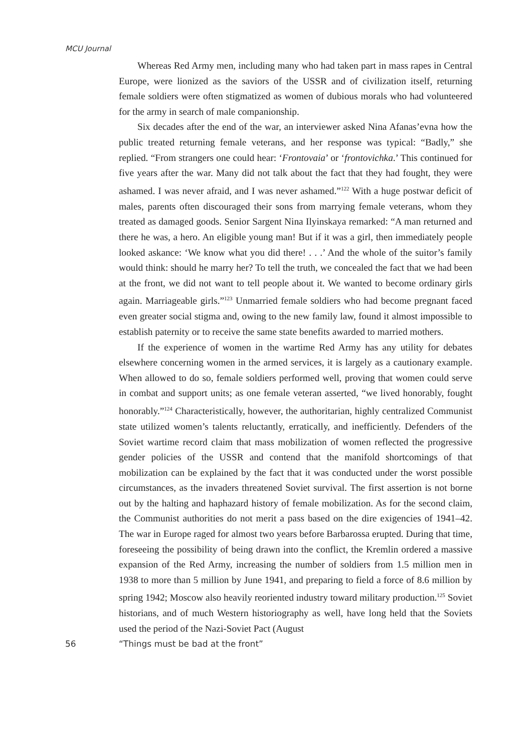MCU Journal
Whereas Red Army men, including many who had taken part in mass rapes in Central Europe, were lionized as the saviors of the USSR and of civilization itself, returning female soldiers were often stigmatized as women of dubious morals who had volunteered for the army in search of male companionship.
Six decades after the end of the war, an interviewer asked Nina Afanas’evna how the public treated returning female veterans, and her response was typical: “Badly,” she replied. “From strangers one could hear: ‘Frontovaia’ or ‘frontovichka.’ This continued for five years after the war. Many did not talk about the fact that they had fought, they were ashamed. I was never afraid, and I was never ashamed.”<sup>122</sup> With a huge postwar deficit of males, parents often discouraged their sons from marrying female veterans, whom they treated as damaged goods. Senior Sargent Nina Ilyinskaya remarked: “A man returned and there he was, a hero. An eligible young man! But if it was a girl, then immediately people looked askance: ‘We know what you did there! . . .’ And the whole of the suitor’s family would think: should he marry her? To tell the truth, we concealed the fact that we had been at the front, we did not want to tell people about it. We wanted to become ordinary girls again. Marriageable girls.”<sup>123</sup> Unmarried female soldiers who had become pregnant faced even greater social stigma and, owing to the new family law, found it almost impossible to establish paternity or to receive the same state benefits awarded to married mothers.
If the experience of women in the wartime Red Army has any utility for debates elsewhere concerning women in the armed services, it is largely as a cautionary example. When allowed to do so, female soldiers performed well, proving that women could serve in combat and support units; as one female veteran asserted, “we lived honorably, fought honorably.”<sup>124</sup> Characteristically, however, the authoritarian, highly centralized Communist state utilized women’s talents reluctantly, erratically, and inefficiently. Defenders of the Soviet wartime record claim that mass mobilization of women reflected the progressive gender policies of the USSR and contend that the manifold shortcomings of that mobilization can be explained by the fact that it was conducted under the worst possible circumstances, as the invaders threatened Soviet survival. The first assertion is not borne out by the halting and haphazard history of female mobilization. As for the second claim, the Communist authorities do not merit a pass based on the dire exigencies of 1941–42. The war in Europe raged for almost two years before Barbarossa erupted. During that time, foreseeing the possibility of being drawn into the conflict, the Kremlin ordered a massive expansion of the Red Army, increasing the number of soldiers from 1.5 million men in 1938 to more than 5 million by June 1941, and preparing to field a force of 8.6 million by spring 1942; Moscow also heavily reoriented industry toward military production.<sup>125</sup> Soviet historians, and of much Western historiography as well, have long held that the Soviets used the period of the Nazi-Soviet Pact (August
56 “Things must be bad at the front”